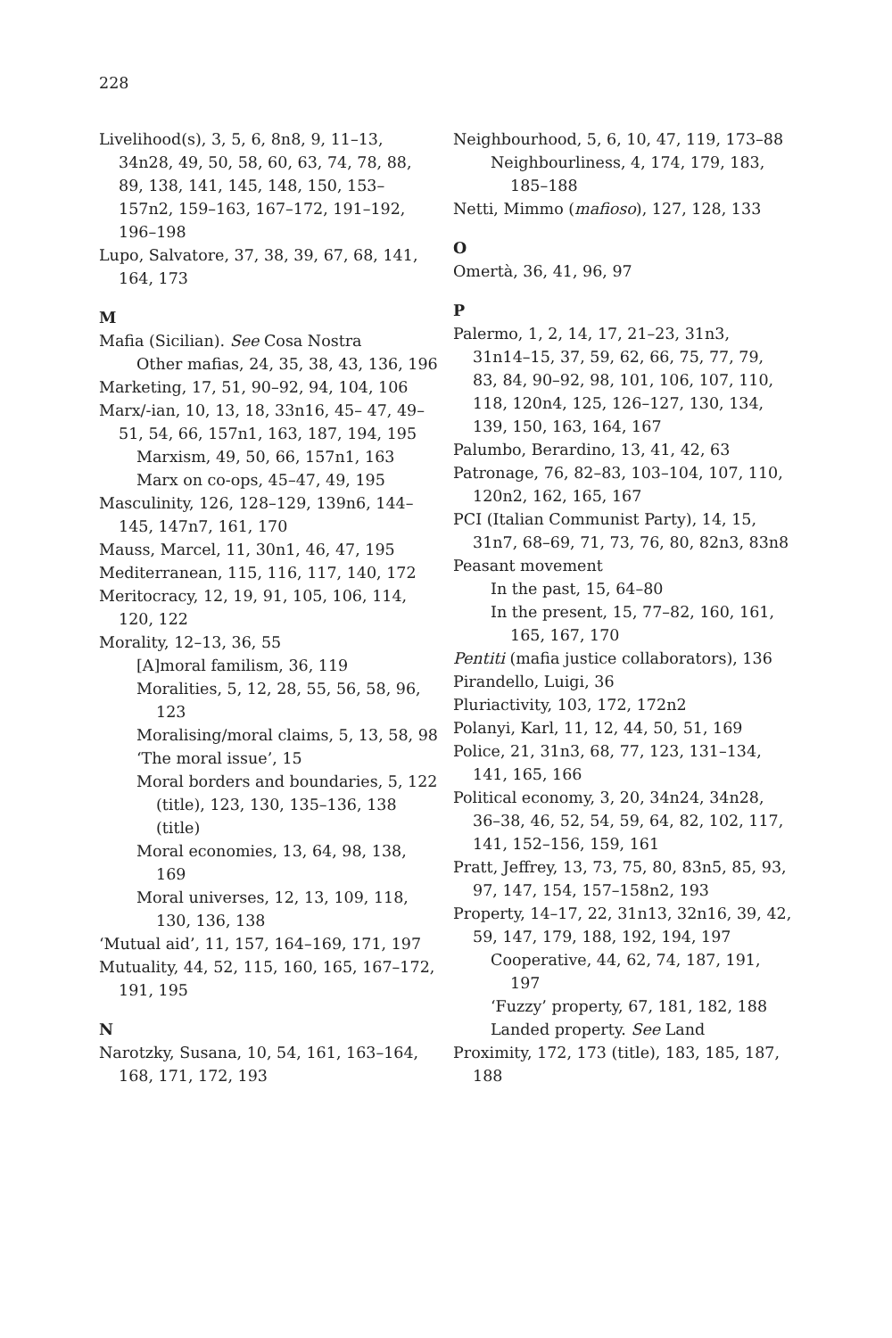228
Livelihood(s), 3, 5, 6, 8n8, 9, 11–13, 34n28, 49, 50, 58, 60, 63, 74, 78, 88, 89, 138, 141, 145, 148, 150, 153–157n2, 159–163, 167–172, 191–192, 196–198
Lupo, Salvatore, 37, 38, 39, 67, 68, 141, 164, 173
M
Mafia (Sicilian). See Cosa Nostra
Other mafias, 24, 35, 38, 43, 136, 196
Marketing, 17, 51, 90–92, 94, 104, 106
Marx/-ian, 10, 13, 18, 33n16, 45– 47, 49–51, 54, 66, 157n1, 163, 187, 194, 195
Marxism, 49, 50, 66, 157n1, 163
Marx on co-ops, 45–47, 49, 195
Masculinity, 126, 128–129, 139n6, 144–145, 147n7, 161, 170
Mauss, Marcel, 11, 30n1, 46, 47, 195
Mediterranean, 115, 116, 117, 140, 172
Meritocracy, 12, 19, 91, 105, 106, 114, 120, 122
Morality, 12–13, 36, 55
[A]moral familism, 36, 119
Moralities, 5, 12, 28, 55, 56, 58, 96, 123
Moralising/moral claims, 5, 13, 58, 98
‘The moral issue’, 15
Moral borders and boundaries, 5, 122 (title), 123, 130, 135–136, 138 (title)
Moral economies, 13, 64, 98, 138, 169
Moral universes, 12, 13, 109, 118, 130, 136, 138
‘Mutual aid’, 11, 157, 164–169, 171, 197
Mutuality, 44, 52, 115, 160, 165, 167–172, 191, 195
N
Narotzky, Susana, 10, 54, 161, 163–164, 168, 171, 172, 193
Neighbourhood, 5, 6, 10, 47, 119, 173–88
Neighbourliness, 4, 174, 179, 183, 185–188
Netti, Mimmo (mafioso), 127, 128, 133
O
Omertà, 36, 41, 96, 97
P
Palermo, 1, 2, 14, 17, 21–23, 31n3, 31n14–15, 37, 59, 62, 66, 75, 77, 79, 83, 84, 90–92, 98, 101, 106, 107, 110, 118, 120n4, 125, 126–127, 130, 134, 139, 150, 163, 164, 167
Palumbo, Berardino, 13, 41, 42, 63
Patronage, 76, 82–83, 103–104, 107, 110, 120n2, 162, 165, 167
PCI (Italian Communist Party), 14, 15, 31n7, 68–69, 71, 73, 76, 80, 82n3, 83n8
Peasant movement
In the past, 15, 64–80
In the present, 15, 77–82, 160, 161, 165, 167, 170
Pentiti (mafia justice collaborators), 136
Pirandello, Luigi, 36
Pluriactivity, 103, 172, 172n2
Polanyi, Karl, 11, 12, 44, 50, 51, 169
Police, 21, 31n3, 68, 77, 123, 131–134, 141, 165, 166
Political economy, 3, 20, 34n24, 34n28, 36–38, 46, 52, 54, 59, 64, 82, 102, 117, 141, 152–156, 159, 161
Pratt, Jeffrey, 13, 73, 75, 80, 83n5, 85, 93, 97, 147, 154, 157–158n2, 193
Property, 14–17, 22, 31n13, 32n16, 39, 42, 59, 147, 179, 188, 192, 194, 197
Cooperative, 44, 62, 74, 187, 191, 197
‘Fuzzy’ property, 67, 181, 182, 188
Landed property. See Land
Proximity, 172, 173 (title), 183, 185, 187, 188